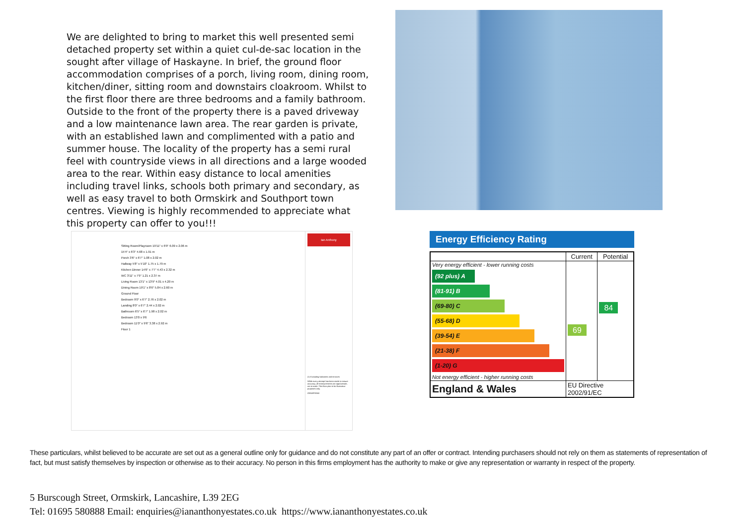We are delighted to bring to market this well presented semi detached property set within a quiet cul-de-sac location in the sought after village of Haskayne. In brief, the ground floor accommodation comprises of a porch, living room, dining room, kitchen/diner, sitting room and downstairs cloakroom. Whilst to the first floor there are three bedrooms and a family bathroom. Outside to the front of the property there is a paved driveway and a low maintenance lawn area. The rear garden is private, with an established lawn and complimented with a patio and summer house. The locality of the property has a semi rural feel with countryside views in all directions and a large wooded area to the rear. Within easy distance to local amenities including travel links, schools both primary and secondary, as well as easy travel to both Ormskirk and Southport town centres. Viewing is highly recommended to appreciate what this property can offer to you!!!
Sitting Room/Playroom 19'11" x 6'9" 6.09 x 2.06 m
15'4" x 6'3" 4.68 x 1.91 m
Porch 3'6" x 6'7" 1.08 x 2.02 m
Hallway 5'8" x 5'10" 1.75 x 1.79 m
Kitchen Dinner 14'6" x 7'7" 4.43 x 2.32 m
WC 3'11" x 7'9" 1.21 x 2.37 m
Living Room 13'1" x 13'9" 4.01 x 4.20 m
Dining Room 19'1" x 8'6" 5.84 x 2.60 m
Ground Floor
Bedroom 9'0" x 6'7" 2.76 x 2.02 m
Landing 8'0" x 6'7" 2.44 x 2.02 m
Bathroom 6'5" x 6'7" 1.98 x 2.02 m
Bedroom 13'0 x 9'6
Bedroom 11'0" x 9'6" 3.38 x 2.92 m
Floor 1
Ian Anthony
(1) Excluding balconies and terraces
While every attempt has been made to ensure accuracy, all measurements are approximate, not to scale. This floor plan is for illustrative purposes only.
GIRAFFE360
Energy Efficiency Rating
| | Current | Potential |
| --- | --- | --- |
| Very energy efficient - lower running costs (92 plus) A (81-91) B (69-80) C (55-68) D (39-54) E (21-38) F (1-20) G Not energy efficient - higher running costs | 69 | 84 |
| England & Wales | EU Directive 2002/91/EC | |
These particulars, whilst believed to be accurate are set out as a general outline only for guidance and do not constitute any part of an offer or contract. Intending purchasers should not rely on them as statements of representation of fact, but must satisfy themselves by inspection or otherwise as to their accuracy. No person in this firms employment has the authority to make or give any representation or warranty in respect of the property.
5 Burscough Street, Ormskirk, Lancashire, L39 2EG
Tel: 01695 580888 Email: enquiries@iananthonyestates.co.uk https://www.iananthonyestates.co.uk